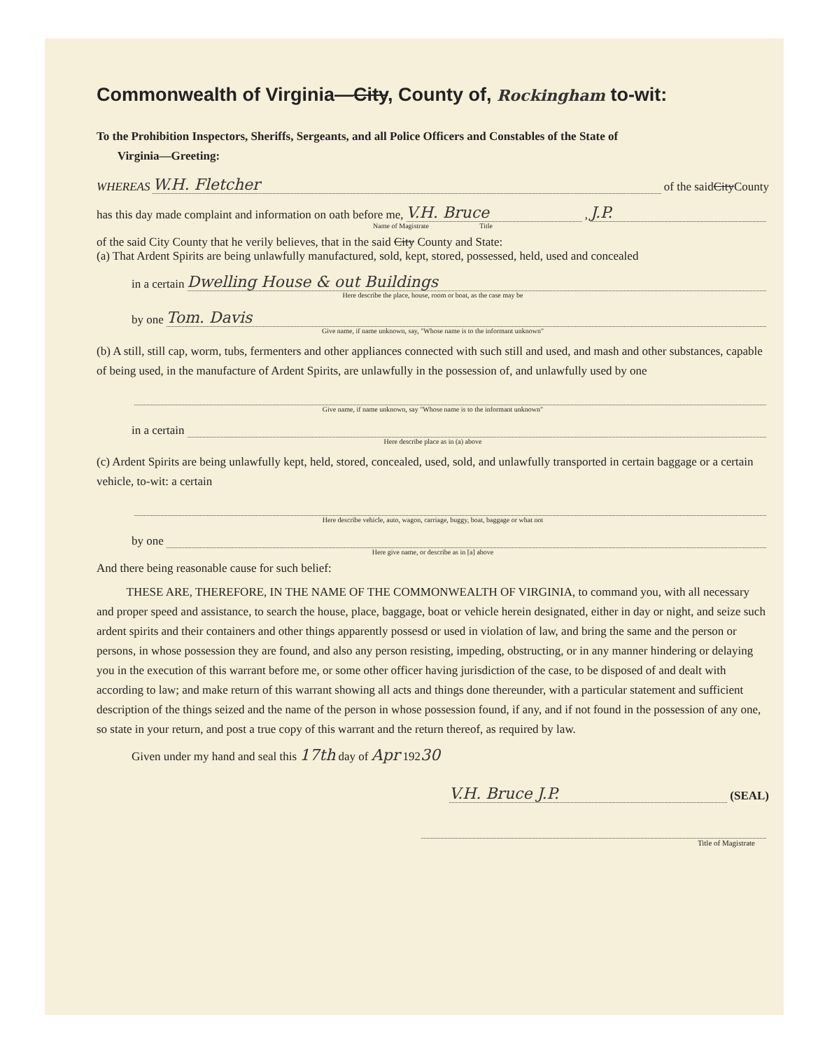Commonwealth of Virginia—City, County of, Rockingham to-wit:
To the Prohibition Inspectors, Sheriffs, Sergeants, and all Police Officers and Constables of the State of
Virginia—Greeting:
WHEREAS W.H. Fletcher of the said City County
has this day made complaint and information on oath before me, V.H. Bruce, J.P.
Name of Magistrate Title
of the said City County that he verily believes, that in the said City County and State:
(a) That Ardent Spirits are being unlawfully manufactured, sold, kept, stored, possessed, held, used and concealed
in a certain Dwelling House & out Buildings
Here describe the place, house, room or boat, as the case may be
by one Tom. Davis
Give name, if name unknown, say, "Whose name is to the informant unknown"
(b) A still, still cap, worm, tubs, fermenters and other appliances connected with such still and used, and mash and other substances, capable of being used, in the manufacture of Ardent Spirits, are unlawfully in the possession of, and unlawfully used by one
Give name, if name unknown, say "Whose name is to the informant unknown"
in a certain
Here describe place as in (a) above
(c) Ardent Spirits are being unlawfully kept, held, stored, concealed, used, sold, and unlawfully transported in certain baggage or a certain vehicle, to-wit: a certain
Here describe vehicle, auto, wagon, carriage, buggy, boat, baggage or what not
by one
Here give name, or describe as in [a] above
And there being reasonable cause for such belief:
THESE ARE, THEREFORE, IN THE NAME OF THE COMMONWEALTH OF VIRGINIA, to command you, with all necessary and proper speed and assistance, to search the house, place, baggage, boat or vehicle herein designated, either in day or night, and seize such ardent spirits and their containers and other things apparently possesd or used in violation of law, and bring the same and the person or persons, in whose possession they are found, and also any person resisting, impeding, obstructing, or in any manner hindering or delaying you in the execution of this warrant before me, or some other officer having jurisdiction of the case, to be disposed of and dealt with according to law; and make return of this warrant showing all acts and things done thereunder, with a particular statement and sufficient description of the things seized and the name of the person in whose possession found, if any, and if not found in the possession of any one, so state in your return, and post a true copy of this warrant and the return thereof, as required by law.
Given under my hand and seal this 17th day of Apr 19230
V.H. Bruce J.P. (SEAL)
Title of Magistrate